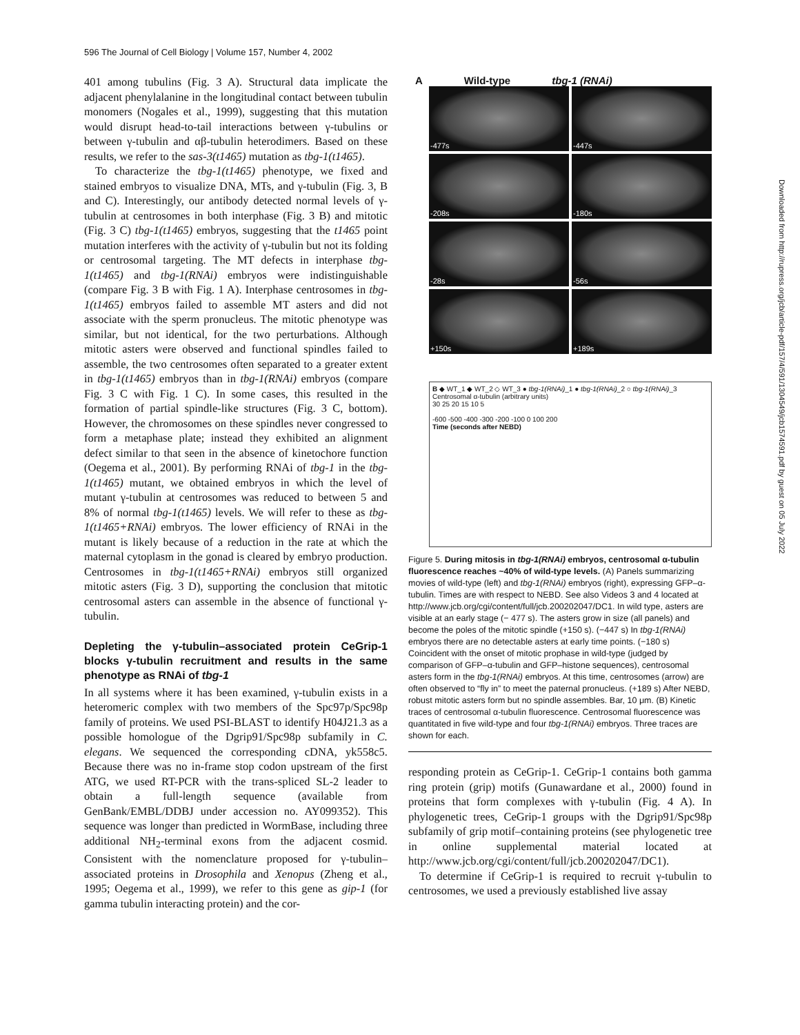596 The Journal of Cell Biology | Volume 157, Number 4, 2002
401 among tubulins (Fig. 3 A). Structural data implicate the adjacent phenylalanine in the longitudinal contact between tubulin monomers (Nogales et al., 1999), suggesting that this mutation would disrupt head-to-tail interactions between γ-tubulins or between γ-tubulin and αβ-tubulin heterodimers. Based on these results, we refer to the sas-3(t1465) mutation as tbg-1(t1465).
To characterize the tbg-1(t1465) phenotype, we fixed and stained embryos to visualize DNA, MTs, and γ-tubulin (Fig. 3, B and C). Interestingly, our antibody detected normal levels of γ-tubulin at centrosomes in both interphase (Fig. 3 B) and mitotic (Fig. 3 C) tbg-1(t1465) embryos, suggesting that the t1465 point mutation interferes with the activity of γ-tubulin but not its folding or centrosomal targeting. The MT defects in interphase tbg-1(t1465) and tbg-1(RNAi) embryos were indistinguishable (compare Fig. 3 B with Fig. 1 A). Interphase centrosomes in tbg-1(t1465) embryos failed to assemble MT asters and did not associate with the sperm pronucleus. The mitotic phenotype was similar, but not identical, for the two perturbations. Although mitotic asters were observed and functional spindles failed to assemble, the two centrosomes often separated to a greater extent in tbg-1(t1465) embryos than in tbg-1(RNAi) embryos (compare Fig. 3 C with Fig. 1 C). In some cases, this resulted in the formation of partial spindle-like structures (Fig. 3 C, bottom). However, the chromosomes on these spindles never congressed to form a metaphase plate; instead they exhibited an alignment defect similar to that seen in the absence of kinetochore function (Oegema et al., 2001). By performing RNAi of tbg-1 in the tbg-1(t1465) mutant, we obtained embryos in which the level of mutant γ-tubulin at centrosomes was reduced to between 5 and 8% of normal tbg-1(t1465) levels. We will refer to these as tbg-1(t1465+RNAi) embryos. The lower efficiency of RNAi in the mutant is likely because of a reduction in the rate at which the maternal cytoplasm in the gonad is cleared by embryo production. Centrosomes in tbg-1(t1465+RNAi) embryos still organized mitotic asters (Fig. 3 D), supporting the conclusion that mitotic centrosomal asters can assemble in the absence of functional γ-tubulin.
Depleting the γ-tubulin–associated protein CeGrip-1 blocks γ-tubulin recruitment and results in the same phenotype as RNAi of tbg-1
In all systems where it has been examined, γ-tubulin exists in a heteromeric complex with two members of the Spc97p/Spc98p family of proteins. We used PSI-BLAST to identify H04J21.3 as a possible homologue of the Dgrip91/Spc98p subfamily in C. elegans. We sequenced the corresponding cDNA, yk558c5. Because there was no in-frame stop codon upstream of the first ATG, we used RT-PCR with the trans-spliced SL-2 leader to obtain a full-length sequence (available from GenBank/EMBL/DDBJ under accession no. AY099352). This sequence was longer than predicted in WormBase, including three additional NH<sub>2</sub>-terminal exons from the adjacent cosmid. Consistent with the nomenclature proposed for γ-tubulin–associated proteins in Drosophila and Xenopus (Zheng et al., 1995; Oegema et al., 1999), we refer to this gene as gip-1 (for gamma tubulin interacting protein) and the cor-
A Wild-type tbg-1 (RNAi)
-477s
-447s
-208s
-180s
-28s
-56s
+150s
+189s
B ◆ WT_1 ◆ WT_2 ◇ WT_3 ● tbg-1(RNAi)_1 ● tbg-1(RNAi)_2 ○ tbg-1(RNAi)_3
Centrosomal α-tubulin (arbitrary units)
30 25 20 15 10 5
-600 -500 -400 -300 -200 -100 0 100 200
Time (seconds after NEBD)
Figure 5. During mitosis in tbg-1(RNAi) embryos, centrosomal α-tubulin fluorescence reaches ~40% of wild-type levels. (A) Panels summarizing movies of wild-type (left) and tbg-1(RNAi) embryos (right), expressing GFP–α-tubulin. Times are with respect to NEBD. See also Videos 3 and 4 located at http://www.jcb.org/cgi/content/full/jcb.200202047/DC1. In wild type, asters are visible at an early stage (− 477 s). The asters grow in size (all panels) and become the poles of the mitotic spindle (+150 s). (−447 s) In tbg-1(RNAi) embryos there are no detectable asters at early time points. (−180 s) Coincident with the onset of mitotic prophase in wild-type (judged by comparison of GFP–α-tubulin and GFP–histone sequences), centrosomal asters form in the tbg-1(RNAi) embryos. At this time, centrosomes (arrow) are often observed to “fly in” to meet the paternal pronucleus. (+189 s) After NEBD, robust mitotic asters form but no spindle assembles. Bar, 10 μm. (B) Kinetic traces of centrosomal α-tubulin fluorescence. Centrosomal fluorescence was quantitated in five wild-type and four tbg-1(RNAi) embryos. Three traces are shown for each.
responding protein as CeGrip-1. CeGrip-1 contains both gamma ring protein (grip) motifs (Gunawardane et al., 2000) found in proteins that form complexes with γ-tubulin (Fig. 4 A). In phylogenetic trees, CeGrip-1 groups with the Dgrip91/Spc98p subfamily of grip motif–containing proteins (see phylogenetic tree in online supplemental material located at http://www.jcb.org/cgi/content/full/jcb.200202047/DC1).
To determine if CeGrip-1 is required to recruit γ-tubulin to centrosomes, we used a previously established live assay
Downloaded from http://rupress.org/jcb/article-pdf/157/4/591/1304549/jcb1574591.pdf by guest on 05 July 2022